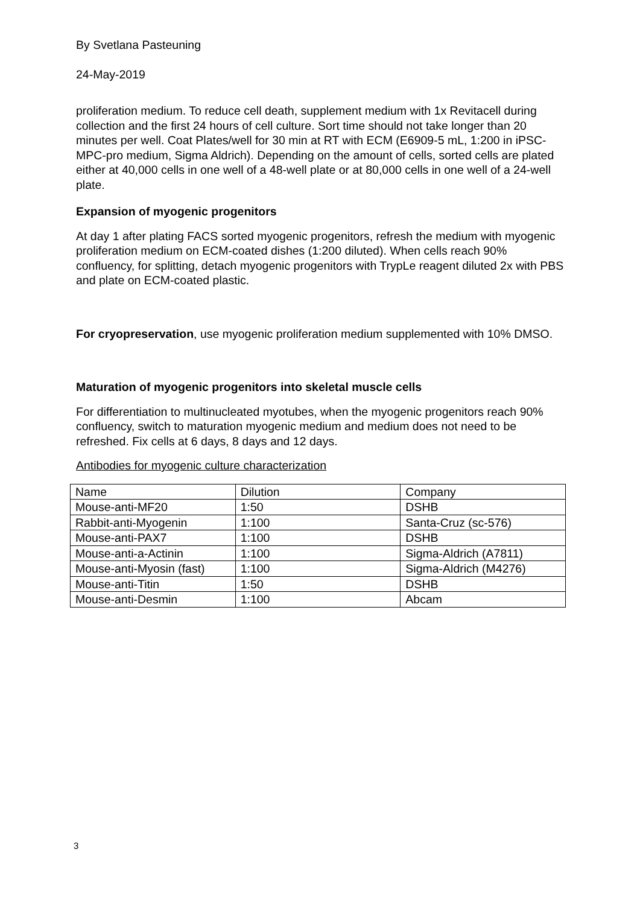By Svetlana Pasteuning
24-May-2019
proliferation medium. To reduce cell death, supplement medium with 1x Revitacell during collection and the first 24 hours of cell culture. Sort time should not take longer than 20 minutes per well. Coat Plates/well for 30 min at RT with ECM (E6909-5 mL, 1:200 in iPSC-MPC-pro medium, Sigma Aldrich). Depending on the amount of cells, sorted cells are plated either at 40,000 cells in one well of a 48-well plate or at 80,000 cells in one well of a 24-well plate.
Expansion of myogenic progenitors
At day 1 after plating FACS sorted myogenic progenitors, refresh the medium with myogenic proliferation medium on ECM-coated dishes (1:200 diluted). When cells reach 90% confluency, for splitting, detach myogenic progenitors with TrypLe reagent diluted 2x with PBS and plate on ECM-coated plastic.
For cryopreservation, use myogenic proliferation medium supplemented with 10% DMSO.
Maturation of myogenic progenitors into skeletal muscle cells
For differentiation to multinucleated myotubes, when the myogenic progenitors reach 90% confluency, switch to maturation myogenic medium and medium does not need to be refreshed. Fix cells at 6 days, 8 days and 12 days.
Antibodies for myogenic culture characterization
| Name | Dilution | Company |
| Mouse-anti-MF20 | 1:50 | DSHB |
| Rabbit-anti-Myogenin | 1:100 | Santa-Cruz (sc-576) |
| Mouse-anti-PAX7 | 1:100 | DSHB |
| Mouse-anti-a-Actinin | 1:100 | Sigma-Aldrich (A7811) |
| Mouse-anti-Myosin (fast) | 1:100 | Sigma-Aldrich (M4276) |
| Mouse-anti-Titin | 1:50 | DSHB |
| Mouse-anti-Desmin | 1:100 | Abcam |
3